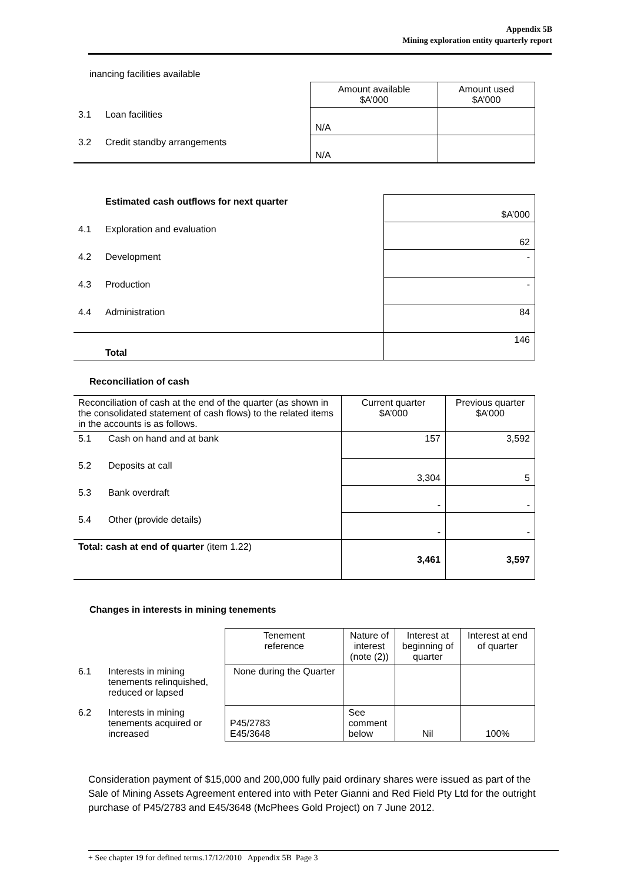Appendix 5B
Mining exploration entity quarterly report
inancing facilities available
| | | Amount available $A’000 | Amount used $A’000 |
| 3.1 | Loan facilities | N/A | |
| 3.2 | Credit standby arrangements | N/A | |
| | Estimated cash outflows for next quarter | $A’000 |
| 4.1 | Exploration and evaluation | 62 |
| 4.2 | Development | - |
| 4.3 | Production | - |
| 4.4 | Administration | 84 |
| | Total | 146 |
Reconciliation of cash
| Reconciliation of cash at the end of the quarter (as shown in the consolidated statement of cash flows) to the related items in the accounts is as follows. | | Current quarter $A’000 | Previous quarter $A’000 |
| 5.1 | Cash on hand and at bank | 157 | 3,592 |
| 5.2 | Deposits at call | 3,304 | 5 |
| 5.3 | Bank overdraft | - | - |
| 5.4 | Other (provide details) | - | - |
| Total: cash at end of quarter (item 1.22) | | 3,461 | 3,597 |
Changes in interests in mining tenements
| | | Tenement reference | Nature of interest (note (2)) | Interest at beginning of quarter | Interest at end of quarter |
| 6.1 | Interests in mining tenements relinquished, reduced or lapsed | None during the Quarter | | | |
| 6.2 | Interests in mining tenements acquired or increased | P45/2783 E45/3648 | See comment below | Nil | 100% |
Consideration payment of $15,000 and 200,000 fully paid ordinary shares were issued as part of the Sale of Mining Assets Agreement entered into with Peter Gianni and Red Field Pty Ltd for the outright purchase of P45/2783 and E45/3648 (McPhees Gold Project) on 7 June 2012.
+ See chapter 19 for defined terms.17/12/2010 Appendix 5B Page 3